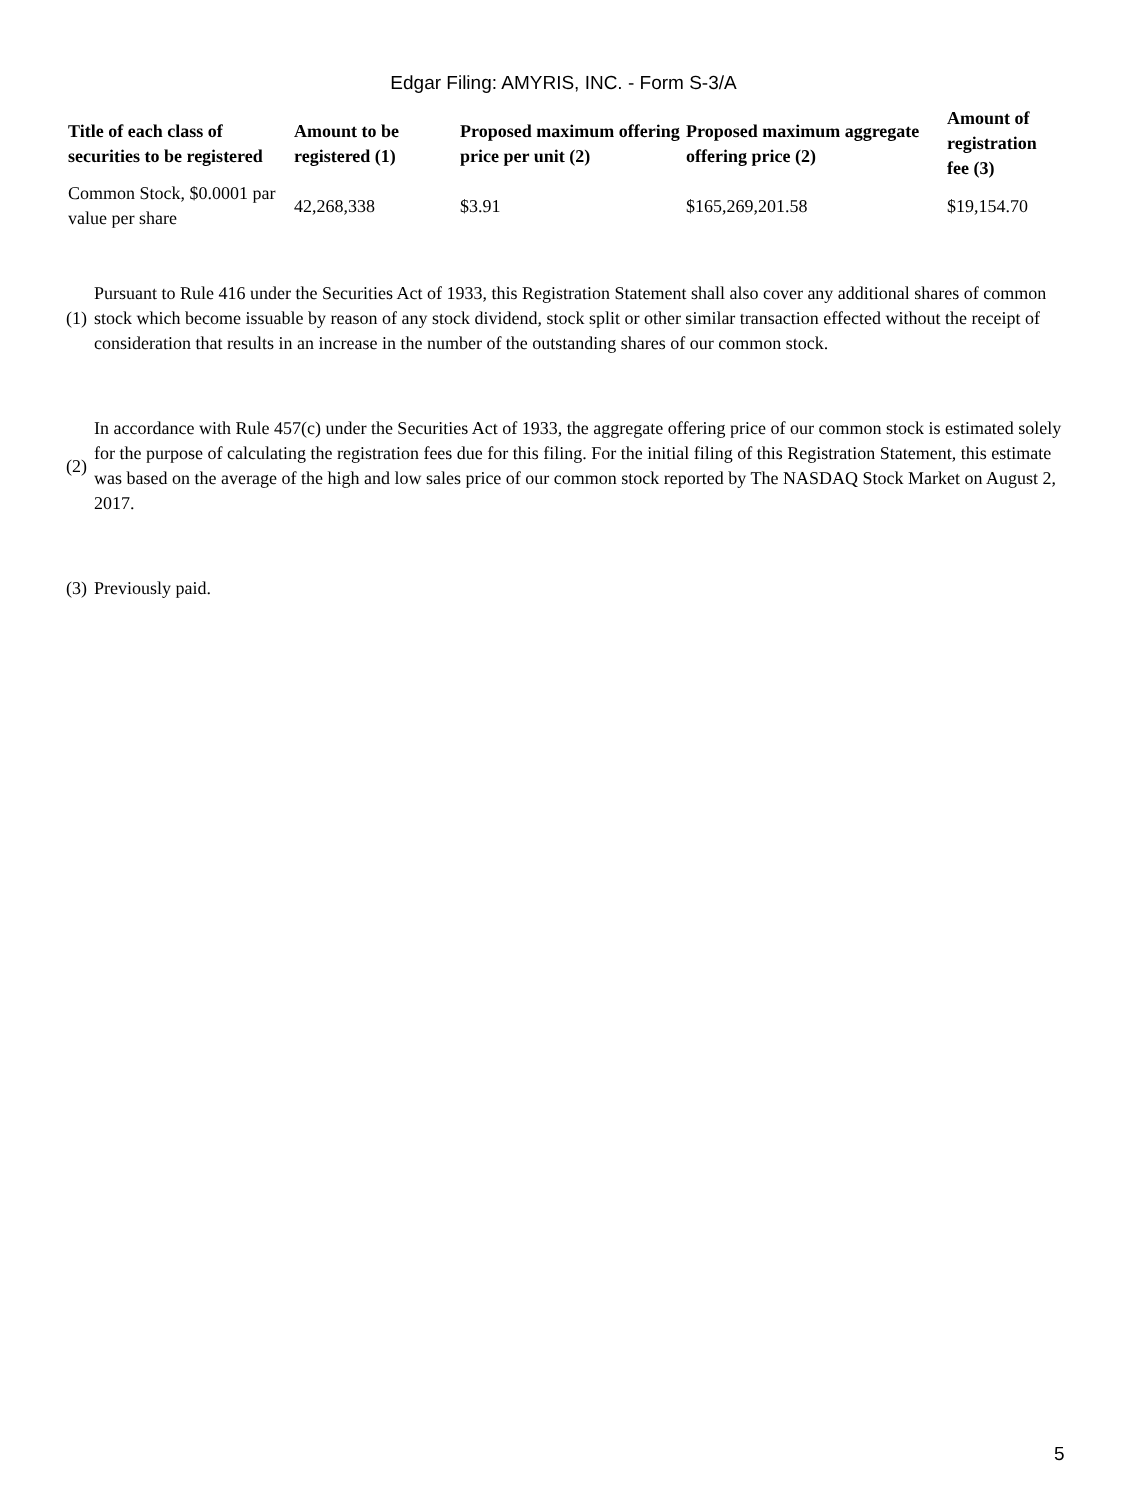Edgar Filing: AMYRIS, INC. - Form S-3/A
| Title of each class of securities to be registered | Amount to be registered (1) | Proposed maximum offering price per unit (2) | Proposed maximum aggregate offering price (2) | Amount of registration fee (3) |
| --- | --- | --- | --- | --- |
| Common Stock, $0.0001 par value per share | 42,268,338 | $3.91 | $165,269,201.58 | $19,154.70 |
(1) Pursuant to Rule 416 under the Securities Act of 1933, this Registration Statement shall also cover any additional shares of common stock which become issuable by reason of any stock dividend, stock split or other similar transaction effected without the receipt of consideration that results in an increase in the number of the outstanding shares of our common stock.
(2) In accordance with Rule 457(c) under the Securities Act of 1933, the aggregate offering price of our common stock is estimated solely for the purpose of calculating the registration fees due for this filing. For the initial filing of this Registration Statement, this estimate was based on the average of the high and low sales price of our common stock reported by The NASDAQ Stock Market on August 2, 2017.
(3) Previously paid.
5